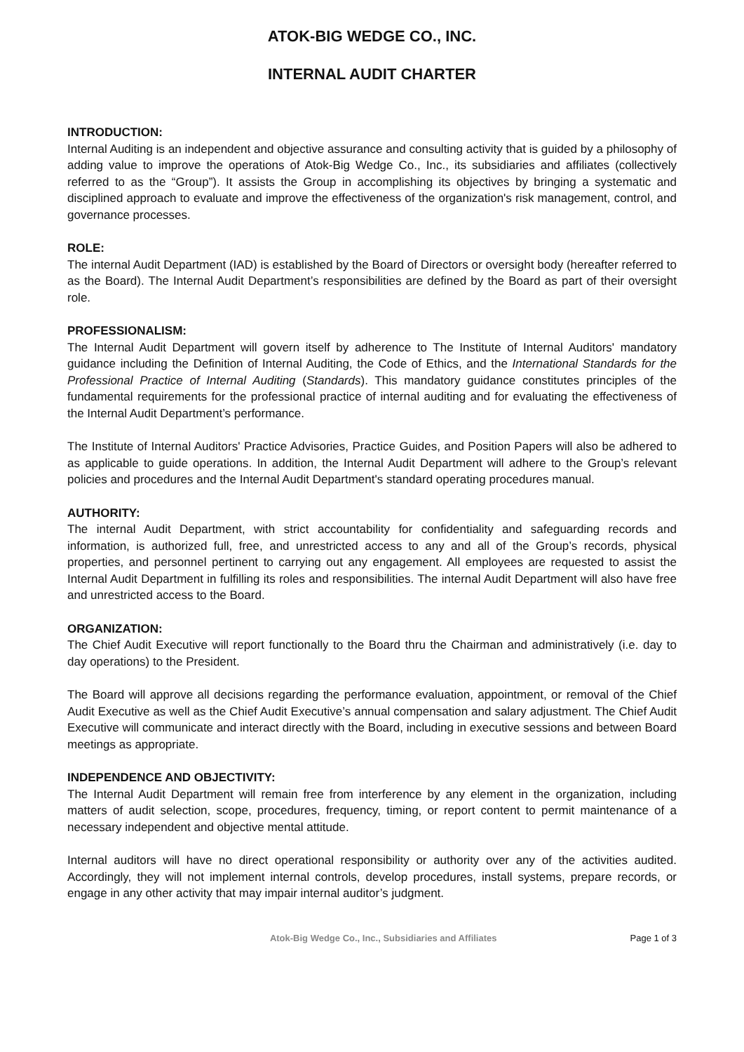ATOK-BIG WEDGE CO., INC.
INTERNAL AUDIT CHARTER
INTRODUCTION:
Internal Auditing is an independent and objective assurance and consulting activity that is guided by a philosophy of adding value to improve the operations of Atok-Big Wedge Co., Inc., its subsidiaries and affiliates (collectively referred to as the “Group”). It assists the Group in accomplishing its objectives by bringing a systematic and disciplined approach to evaluate and improve the effectiveness of the organization's risk management, control, and governance processes.
ROLE:
The internal Audit Department (IAD) is established by the Board of Directors or oversight body (hereafter referred to as the Board). The Internal Audit Department’s responsibilities are defined by the Board as part of their oversight role.
PROFESSIONALISM:
The Internal Audit Department will govern itself by adherence to The Institute of Internal Auditors' mandatory guidance including the Definition of Internal Auditing, the Code of Ethics, and the International Standards for the Professional Practice of Internal Auditing (Standards). This mandatory guidance constitutes principles of the fundamental requirements for the professional practice of internal auditing and for evaluating the effectiveness of the Internal Audit Department’s performance.
The Institute of Internal Auditors' Practice Advisories, Practice Guides, and Position Papers will also be adhered to as applicable to guide operations. In addition, the Internal Audit Department will adhere to the Group’s relevant policies and procedures and the Internal Audit Department's standard operating procedures manual.
AUTHORITY:
The internal Audit Department, with strict accountability for confidentiality and safeguarding records and information, is authorized full, free, and unrestricted access to any and all of the Group’s records, physical properties, and personnel pertinent to carrying out any engagement. All employees are requested to assist the Internal Audit Department in fulfilling its roles and responsibilities. The internal Audit Department will also have free and unrestricted access to the Board.
ORGANIZATION:
The Chief Audit Executive will report functionally to the Board thru the Chairman and administratively (i.e. day to day operations) to the President.
The Board will approve all decisions regarding the performance evaluation, appointment, or removal of the Chief Audit Executive as well as the Chief Audit Executive’s annual compensation and salary adjustment. The Chief Audit Executive will communicate and interact directly with the Board, including in executive sessions and between Board meetings as appropriate.
INDEPENDENCE AND OBJECTIVITY:
The Internal Audit Department will remain free from interference by any element in the organization, including matters of audit selection, scope, procedures, frequency, timing, or report content to permit maintenance of a necessary independent and objective mental attitude.
Internal auditors will have no direct operational responsibility or authority over any of the activities audited. Accordingly, they will not implement internal controls, develop procedures, install systems, prepare records, or engage in any other activity that may impair internal auditor’s judgment.
Atok-Big Wedge Co., Inc., Subsidiaries and Affiliates Page 1 of 3